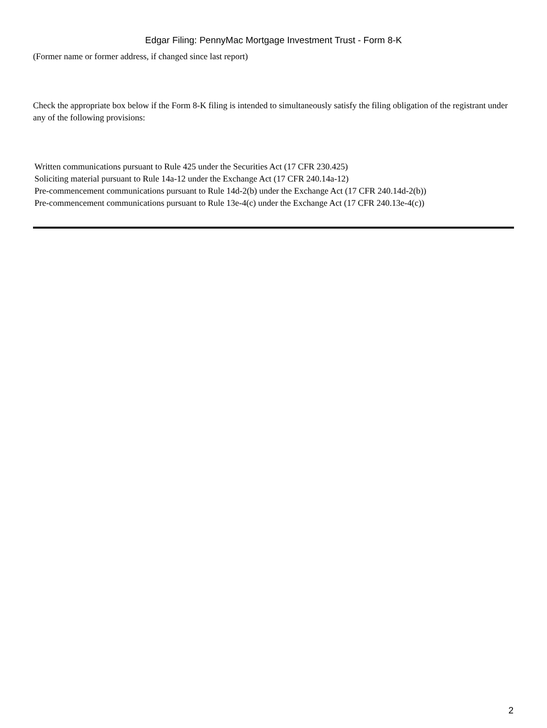Edgar Filing: PennyMac Mortgage Investment Trust - Form 8-K
(Former name or former address, if changed since last report)
Check the appropriate box below if the Form 8-K filing is intended to simultaneously satisfy the filing obligation of the registrant under any of the following provisions:
Written communications pursuant to Rule 425 under the Securities Act (17 CFR 230.425)
Soliciting material pursuant to Rule 14a-12 under the Exchange Act (17 CFR 240.14a-12)
Pre-commencement communications pursuant to Rule 14d-2(b) under the Exchange Act (17 CFR 240.14d-2(b))
Pre-commencement communications pursuant to Rule 13e-4(c) under the Exchange Act (17 CFR 240.13e-4(c))
2